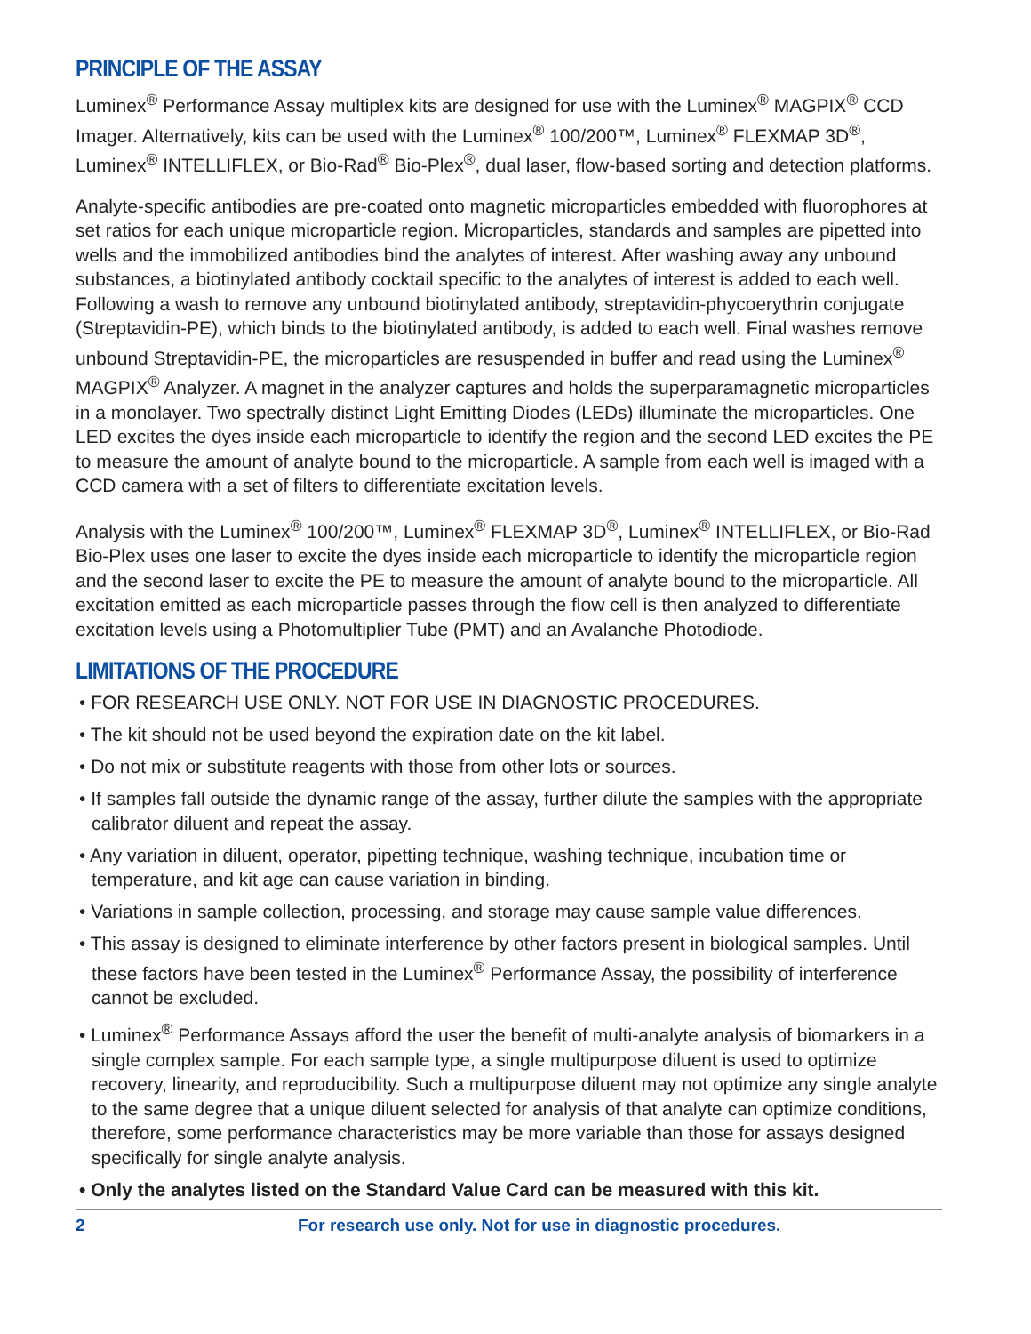PRINCIPLE OF THE ASSAY
Luminex<sup>®</sup> Performance Assay multiplex kits are designed for use with the Luminex<sup>®</sup> MAGPIX<sup>®</sup> CCD Imager. Alternatively, kits can be used with the Luminex<sup>®</sup> 100/200™, Luminex<sup>®</sup> FLEXMAP 3D<sup>®</sup>, Luminex<sup>®</sup> INTELLIFLEX, or Bio-Rad<sup>®</sup> Bio-Plex<sup>®</sup>, dual laser, flow-based sorting and detection platforms.
Analyte-specific antibodies are pre-coated onto magnetic microparticles embedded with fluorophores at set ratios for each unique microparticle region. Microparticles, standards and samples are pipetted into wells and the immobilized antibodies bind the analytes of interest. After washing away any unbound substances, a biotinylated antibody cocktail specific to the analytes of interest is added to each well. Following a wash to remove any unbound biotinylated antibody, streptavidin-phycoerythrin conjugate (Streptavidin-PE), which binds to the biotinylated antibody, is added to each well. Final washes remove unbound Streptavidin-PE, the microparticles are resuspended in buffer and read using the Luminex<sup>®</sup> MAGPIX<sup>®</sup> Analyzer. A magnet in the analyzer captures and holds the superparamagnetic microparticles in a monolayer. Two spectrally distinct Light Emitting Diodes (LEDs) illuminate the microparticles. One LED excites the dyes inside each microparticle to identify the region and the second LED excites the PE to measure the amount of analyte bound to the microparticle. A sample from each well is imaged with a CCD camera with a set of filters to differentiate excitation levels.
Analysis with the Luminex<sup>®</sup> 100/200™, Luminex<sup>®</sup> FLEXMAP 3D<sup>®</sup>, Luminex<sup>®</sup> INTELLIFLEX, or Bio-Rad Bio-Plex uses one laser to excite the dyes inside each microparticle to identify the microparticle region and the second laser to excite the PE to measure the amount of analyte bound to the microparticle. All excitation emitted as each microparticle passes through the flow cell is then analyzed to differentiate excitation levels using a Photomultiplier Tube (PMT) and an Avalanche Photodiode.
LIMITATIONS OF THE PROCEDURE
• FOR RESEARCH USE ONLY. NOT FOR USE IN DIAGNOSTIC PROCEDURES.
• The kit should not be used beyond the expiration date on the kit label.
• Do not mix or substitute reagents with those from other lots or sources.
• If samples fall outside the dynamic range of the assay, further dilute the samples with the appropriate calibrator diluent and repeat the assay.
• Any variation in diluent, operator, pipetting technique, washing technique, incubation time or temperature, and kit age can cause variation in binding.
• Variations in sample collection, processing, and storage may cause sample value differences.
• This assay is designed to eliminate interference by other factors present in biological samples. Until these factors have been tested in the Luminex<sup>®</sup> Performance Assay, the possibility of interference cannot be excluded.
• Luminex<sup>®</sup> Performance Assays afford the user the benefit of multi-analyte analysis of biomarkers in a single complex sample. For each sample type, a single multipurpose diluent is used to optimize recovery, linearity, and reproducibility. Such a multipurpose diluent may not optimize any single analyte to the same degree that a unique diluent selected for analysis of that analyte can optimize conditions, therefore, some performance characteristics may be more variable than those for assays designed specifically for single analyte analysis.
• Only the analytes listed on the Standard Value Card can be measured with this kit.
2 For research use only. Not for use in diagnostic procedures.